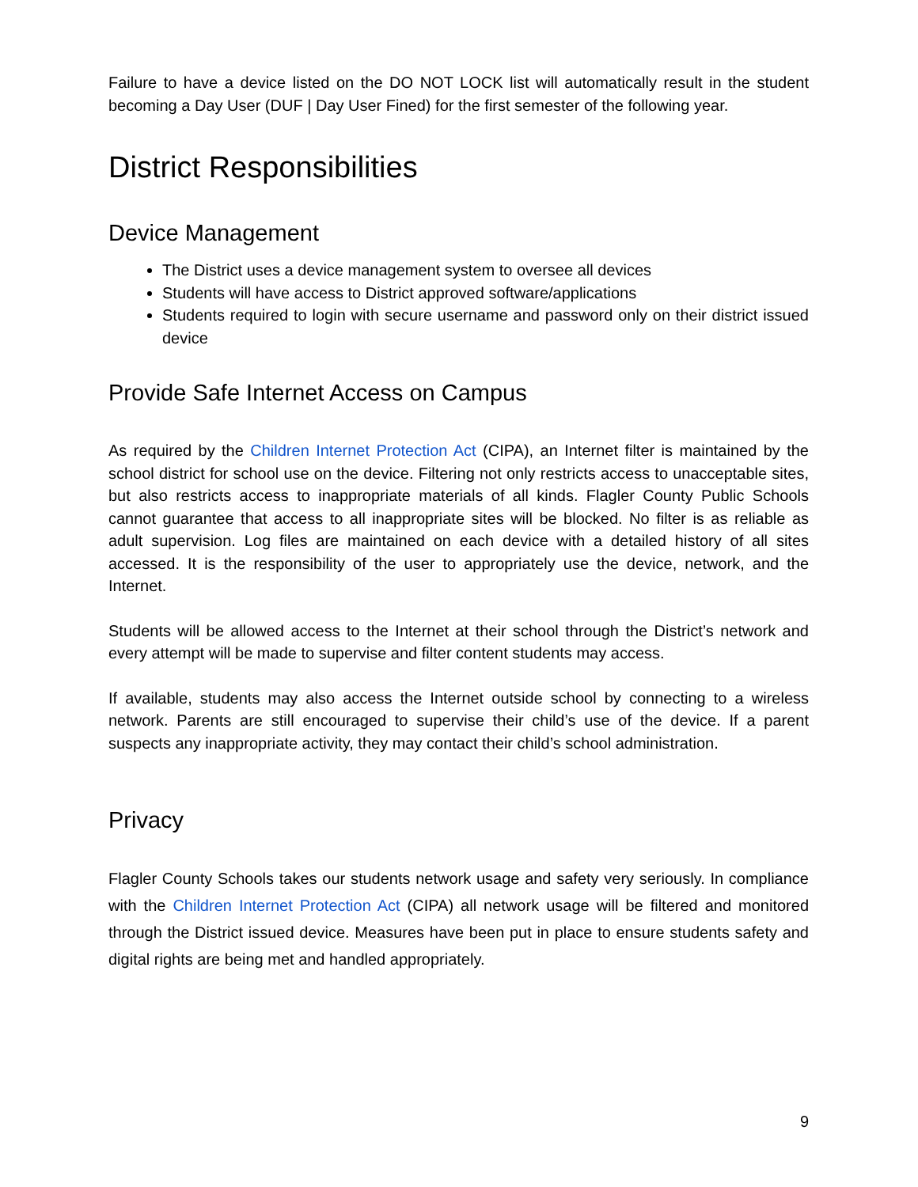Failure to have a device listed on the DO NOT LOCK list will automatically result in the student becoming a Day User (DUF | Day User Fined) for the first semester of the following year.
District Responsibilities
Device Management
The District uses a device management system to oversee all devices
Students will have access to District approved software/applications
Students required to login with secure username and password only on their district issued device
Provide Safe Internet Access on Campus
As required by the Children Internet Protection Act (CIPA), an Internet filter is maintained by the school district for school use on the device. Filtering not only restricts access to unacceptable sites, but also restricts access to inappropriate materials of all kinds. Flagler County Public Schools cannot guarantee that access to all inappropriate sites will be blocked. No filter is as reliable as adult supervision. Log files are maintained on each device with a detailed history of all sites accessed. It is the responsibility of the user to appropriately use the device, network, and the Internet.
Students will be allowed access to the Internet at their school through the District’s network and every attempt will be made to supervise and filter content students may access.
If available, students may also access the Internet outside school by connecting to a wireless network. Parents are still encouraged to supervise their child’s use of the device. If a parent suspects any inappropriate activity, they may contact their child’s school administration.
Privacy
Flagler County Schools takes our students network usage and safety very seriously. In compliance with the Children Internet Protection Act (CIPA) all network usage will be filtered and monitored through the District issued device. Measures have been put in place to ensure students safety and digital rights are being met and handled appropriately.
9